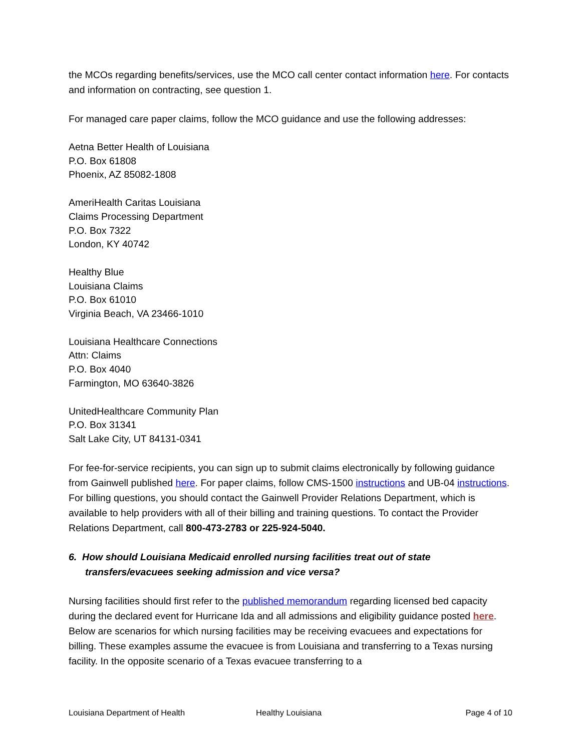the MCOs regarding benefits/services, use the MCO call center contact information here. For contacts and information on contracting, see question 1.
For managed care paper claims, follow the MCO guidance and use the following addresses:
Aetna Better Health of Louisiana
P.O. Box 61808
Phoenix, AZ 85082-1808
AmeriHealth Caritas Louisiana
Claims Processing Department
P.O. Box 7322
London, KY 40742
Healthy Blue
Louisiana Claims
P.O. Box 61010
Virginia Beach, VA 23466-1010
Louisiana Healthcare Connections
Attn: Claims
P.O. Box 4040
Farmington, MO 63640-3826
UnitedHealthcare Community Plan
P.O. Box 31341
Salt Lake City, UT 84131-0341
For fee-for-service recipients, you can sign up to submit claims electronically by following guidance from Gainwell published here. For paper claims, follow CMS-1500 instructions and UB-04 instructions. For billing questions, you should contact the Gainwell Provider Relations Department, which is available to help providers with all of their billing and training questions. To contact the Provider Relations Department, call 800-473-2783 or 225-924-5040.
6. How should Louisiana Medicaid enrolled nursing facilities treat out of state transfers/evacuees seeking admission and vice versa?
Nursing facilities should first refer to the published memorandum regarding licensed bed capacity during the declared event for Hurricane Ida and all admissions and eligibility guidance posted here. Below are scenarios for which nursing facilities may be receiving evacuees and expectations for billing. These examples assume the evacuee is from Louisiana and transferring to a Texas nursing facility. In the opposite scenario of a Texas evacuee transferring to a
Louisiana Department of Health Healthy Louisiana Page 4 of 10